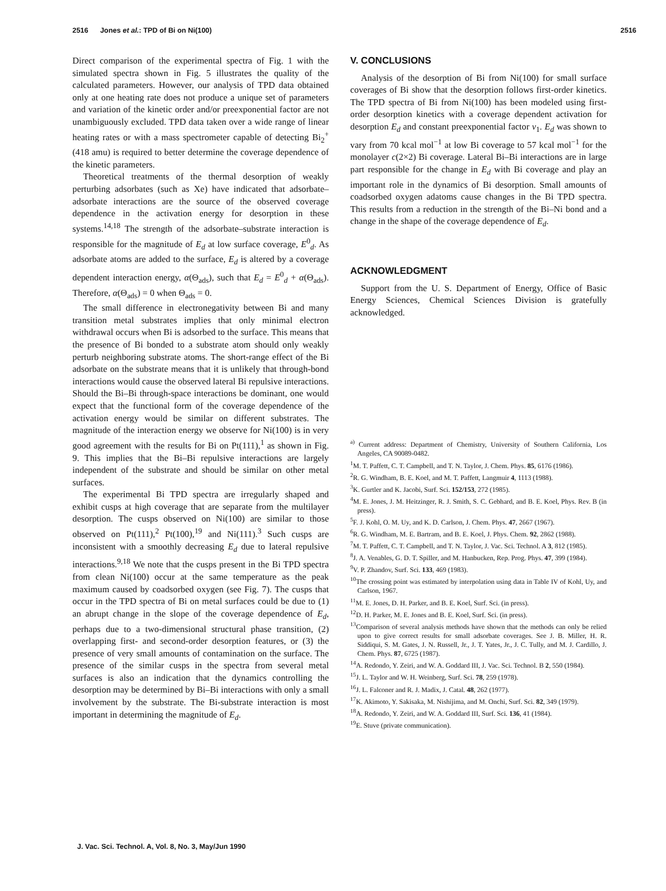2516 Jones et al.: TPD of Bi on Ni(100) 2516
Direct comparison of the experimental spectra of Fig. 1 with the simulated spectra shown in Fig. 5 illustrates the quality of the calculated parameters. However, our analysis of TPD data obtained only at one heating rate does not produce a unique set of parameters and variation of the kinetic order and/or preexponential factor are not unambiguously excluded. TPD data taken over a wide range of linear heating rates or with a mass spectrometer capable of detecting Bi<sub>2</sub><sup>+</sup> (418 amu) is required to better determine the coverage dependence of the kinetic parameters.
Theoretical treatments of the thermal desorption of weakly perturbing adsorbates (such as Xe) have indicated that adsorbate–adsorbate interactions are the source of the observed coverage dependence in the activation energy for desorption in these systems.<sup>14,18</sup> The strength of the adsorbate–substrate interaction is responsible for the magnitude of E<sub>d</sub> at low surface coverage, E<sup>0</sup><sub>d</sub>. As adsorbate atoms are added to the surface, E<sub>d</sub> is altered by a coverage dependent interaction energy, α(Θ<sub>ads</sub>), such that E<sub>d</sub> = E<sup>0</sup><sub>d</sub> + α(Θ<sub>ads</sub>). Therefore, α(Θ<sub>ads</sub>) = 0 when Θ<sub>ads</sub> = 0.
The small difference in electronegativity between Bi and many transition metal substrates implies that only minimal electron withdrawal occurs when Bi is adsorbed to the surface. This means that the presence of Bi bonded to a substrate atom should only weakly perturb neighboring substrate atoms. The short-range effect of the Bi adsorbate on the substrate means that it is unlikely that through-bond interactions would cause the observed lateral Bi repulsive interactions. Should the Bi–Bi through-space interactions be dominant, one would expect that the functional form of the coverage dependence of the activation energy would be similar on different substrates. The magnitude of the interaction energy we observe for Ni(100) is in very good agreement with the results for Bi on Pt(111),<sup>1</sup> as shown in Fig. 9. This implies that the Bi–Bi repulsive interactions are largely independent of the substrate and should be similar on other metal surfaces.
The experimental Bi TPD spectra are irregularly shaped and exhibit cusps at high coverage that are separate from the multilayer desorption. The cusps observed on Ni(100) are similar to those observed on Pt(111),<sup>2</sup> Pt(100),<sup>19</sup> and Ni(111).<sup>3</sup> Such cusps are inconsistent with a smoothly decreasing E<sub>d</sub> due to lateral repulsive interactions.<sup>9,18</sup> We note that the cusps present in the Bi TPD spectra from clean Ni(100) occur at the same temperature as the peak maximum caused by coadsorbed oxygen (see Fig. 7). The cusps that occur in the TPD spectra of Bi on metal surfaces could be due to (1) an abrupt change in the slope of the coverage dependence of E<sub>d</sub>, perhaps due to a two-dimensional structural phase transition, (2) overlapping first- and second-order desorption features, or (3) the presence of very small amounts of contamination on the surface. The presence of the similar cusps in the spectra from several metal surfaces is also an indication that the dynamics controlling the desorption may be determined by Bi–Bi interactions with only a small involvement by the substrate. The Bi-substrate interaction is most important in determining the magnitude of E<sub>d</sub>.
V. CONCLUSIONS
Analysis of the desorption of Bi from Ni(100) for small surface coverages of Bi show that the desorption follows first-order kinetics. The TPD spectra of Bi from Ni(100) has been modeled using first-order desorption kinetics with a coverage dependent activation for desorption E<sub>d</sub> and constant preexponential factor ν<sub>1</sub>. E<sub>d</sub> was shown to vary from 70 kcal mol<sup>−1</sup> at low Bi coverage to 57 kcal mol<sup>−1</sup> for the monolayer c(2×2) Bi coverage. Lateral Bi–Bi interactions are in large part responsible for the change in E<sub>d</sub> with Bi coverage and play an important role in the dynamics of Bi desorption. Small amounts of coadsorbed oxygen adatoms cause changes in the Bi TPD spectra. This results from a reduction in the strength of the Bi–Ni bond and a change in the shape of the coverage dependence of E<sub>d</sub>.
ACKNOWLEDGMENT
Support from the U. S. Department of Energy, Office of Basic Energy Sciences, Chemical Sciences Division is gratefully acknowledged.
<sup>a)</sup> Current address: Department of Chemistry, University of Southern California, Los Angeles, CA 90089-0482.
<sup>1</sup> M. T. Paffett, C. T. Campbell, and T. N. Taylor, J. Chem. Phys. 85, 6176 (1986).
<sup>2</sup> R. G. Windham, B. E. Koel, and M. T. Paffett, Langmuir 4, 1113 (1988).
<sup>3</sup> K. Gurtler and K. Jacobi, Surf. Sci. 152/153, 272 (1985).
<sup>4</sup> M. E. Jones, J. M. Heitzinger, R. J. Smith, S. C. Gebhard, and B. E. Koel, Phys. Rev. B (in press).
<sup>5</sup> F. J. Kohl, O. M. Uy, and K. D. Carlson, J. Chem. Phys. 47, 2667 (1967).
<sup>6</sup> R. G. Windham, M. E. Bartram, and B. E. Koel, J. Phys. Chem. 92, 2862 (1988).
<sup>7</sup> M. T. Paffett, C. T. Campbell, and T. N. Taylor, J. Vac. Sci. Technol. A 3, 812 (1985).
<sup>8</sup> J. A. Venables, G. D. T. Spiller, and M. Hanbucken, Rep. Prog. Phys. 47, 399 (1984).
<sup>9</sup> V. P. Zhandov, Surf. Sci. 133, 469 (1983).
<sup>10</sup> The crossing point was estimated by interpolation using data in Table IV of Kohl, Uy, and Carlson, 1967.
<sup>11</sup> M. E. Jones, D. H. Parker, and B. E. Koel, Surf. Sci. (in press).
<sup>12</sup> D. H. Parker, M. E. Jones and B. E. Koel, Surf. Sci. (in press).
<sup>13</sup> Comparison of several analysis methods have shown that the methods can only be relied upon to give correct results for small adsorbate coverages. See J. B. Miller, H. R. Siddiqui, S. M. Gates, J. N. Russell, Jr., J. T. Yates, Jr., J. C. Tully, and M. J. Cardillo, J. Chem. Phys. 87, 6725 (1987).
<sup>14</sup> A. Redondo, Y. Zeiri, and W. A. Goddard III, J. Vac. Sci. Technol. B 2, 550 (1984).
<sup>15</sup> J. L. Taylor and W. H. Weinberg, Surf. Sci. 78, 259 (1978).
<sup>16</sup> J. L. Falconer and R. J. Madix, J. Catal. 48, 262 (1977).
<sup>17</sup> K. Akimoto, Y. Sakisaka, M. Nishijima, and M. Onchi, Surf. Sci. 82, 349 (1979).
<sup>18</sup> A. Redondo, Y. Zeiri, and W. A. Goddard III, Surf. Sci. 136, 41 (1984).
<sup>19</sup> E. Stuve (private communication).
J. Vac. Sci. Technol. A, Vol. 8, No. 3, May/Jun 1990